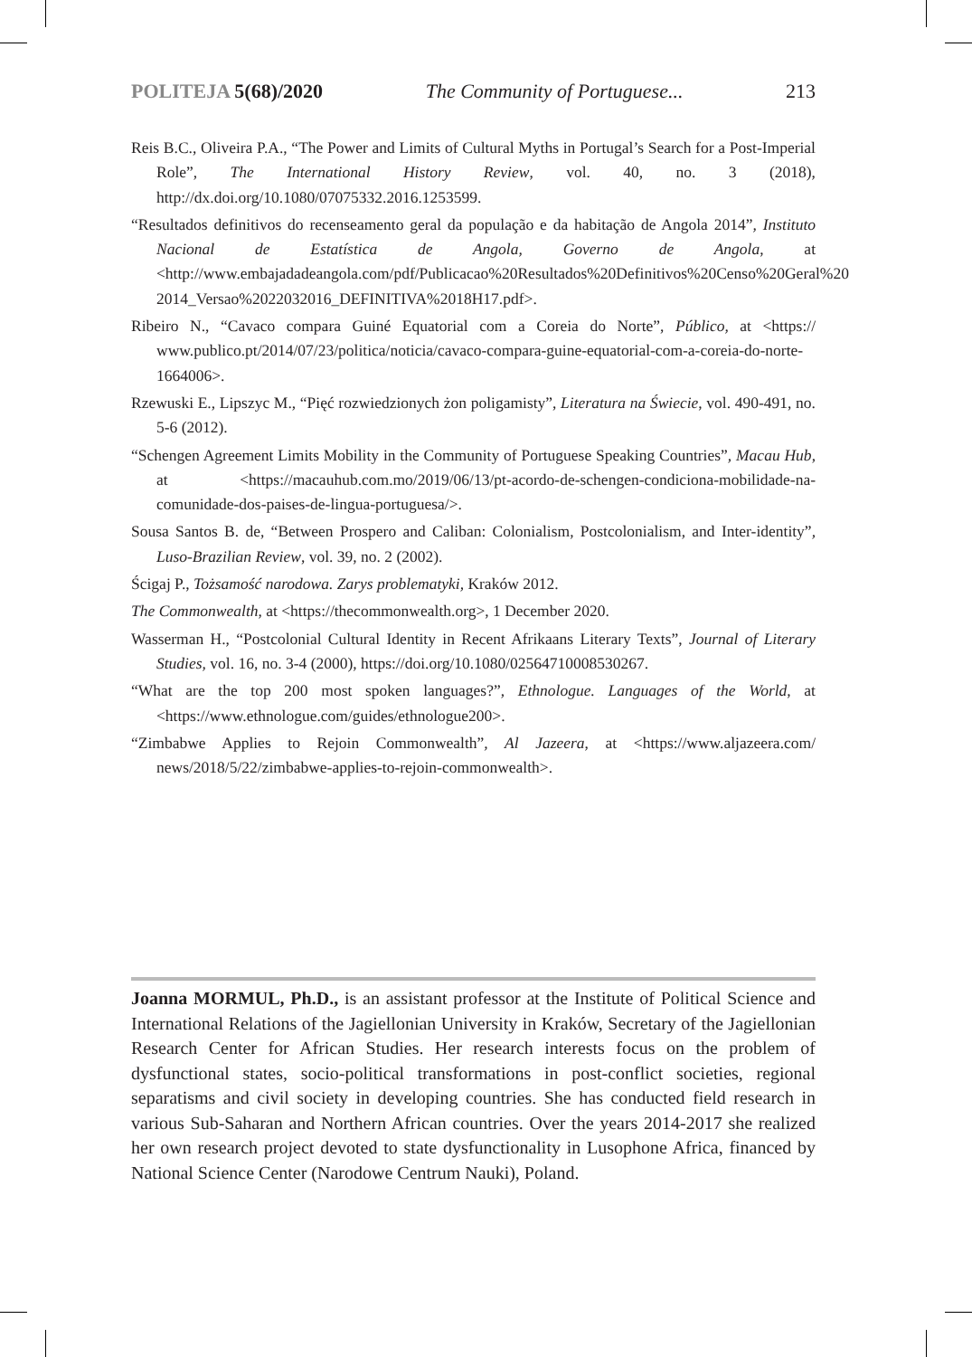POLITEJA 5(68)/2020 The Community of Portuguese... 213
Reis B.C., Oliveira P.A., “The Power and Limits of Cultural Myths in Portugal’s Search for a Post-Imperial Role”, The International History Review, vol. 40, no. 3 (2018), http://dx.doi.org/10.1080/07075332.2016.1253599.
“Resultados definitivos do recenseamento geral da população e da habitação de Angola 2014”, Instituto Nacional de Estatística de Angola, Governo de Angola, at <http://www.embajadadeangola.com/pdf/Publicacao%20Resultados%20Definitivos%20Censo%20Geral%20 2014_Versao%2022032016_DEFINITIVA%2018H17.pdf>.
Ribeiro N., “Cavaco compara Guiné Equatorial com a Coreia do Norte”, Público, at <https:// www.publico.pt/2014/07/23/politica/noticia/cavaco-compara-guine-equatorial-com-a-coreia-do-norte-1664006>.
Rzewuski E., Lipszyc M., “Pięć rozwiedzionych żon poligamisty”, Literatura na Świecie, vol. 490-491, no. 5-6 (2012).
“Schengen Agreement Limits Mobility in the Community of Portuguese Speaking Countries”, Macau Hub, at <https://macauhub.com.mo/2019/06/13/pt-acordo-de-schengen-condiciona-mobilidade-na-comunidade-dos-paises-de-lingua-portuguesa/>.
Sousa Santos B. de, “Between Prospero and Caliban: Colonialism, Postcolonialism, and Inter-identity”, Luso-Brazilian Review, vol. 39, no. 2 (2002).
Ścigaj P., Tożsamość narodowa. Zarys problematyki, Kraków 2012.
The Commonwealth, at <https://thecommonwealth.org>, 1 December 2020.
Wasserman H., “Postcolonial Cultural Identity in Recent Afrikaans Literary Texts”, Journal of Literary Studies, vol. 16, no. 3-4 (2000), https://doi.org/10.1080/02564710008530267.
“What are the top 200 most spoken languages?”, Ethnologue. Languages of the World, at <https://www.ethnologue.com/guides/ethnologue200>.
“Zimbabwe Applies to Rejoin Commonwealth”, Al Jazeera, at <https://www.aljazeera.com/ news/2018/5/22/zimbabwe-applies-to-rejoin-commonwealth>.
Joanna MORMUL, Ph.D., is an assistant professor at the Institute of Political Science and International Relations of the Jagiellonian University in Kraków, Secretary of the Jagiellonian Research Center for African Studies. Her research interests focus on the problem of dysfunctional states, socio-political transformations in post-conflict societies, regional separatisms and civil society in developing countries. She has conducted field research in various Sub-Saharan and Northern African countries. Over the years 2014-2017 she realized her own research project devoted to state dysfunctionality in Lusophone Africa, financed by National Science Center (Narodowe Centrum Nauki), Poland.